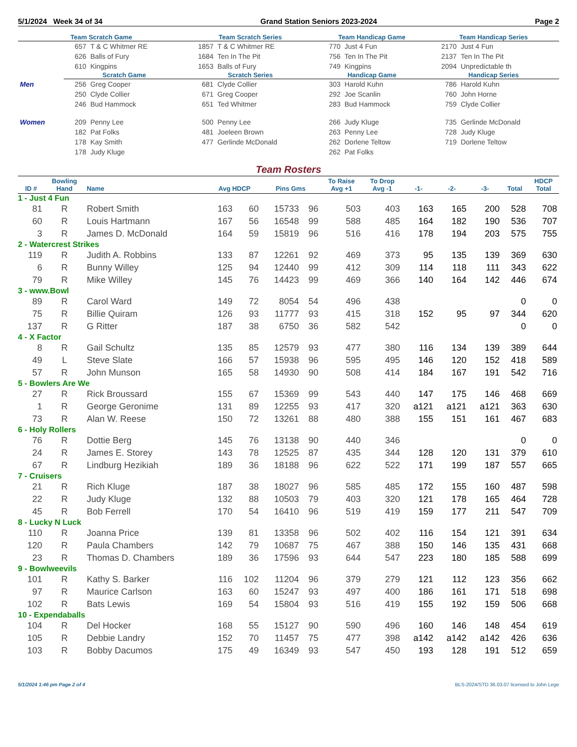5/1/2024 Week 34 of 34 Grand Station Seniors 2023-2024 Page 2
| Team Scratch Game | | | Team Scratch Series | | Team Handicap Game | | Team Handicap Series | |
| --- | --- | --- | --- | --- | --- | --- | --- | --- |
| | 657 | T & C Whitmer RE | 1857 | T & C Whitmer RE | 770 | Just 4 Fun | 2170 | Just 4 Fun |
| | 626 | Balls of Fury | 1684 | Ten In The Pit | 756 | Ten In The Pit | 2137 | Ten In The Pit |
| | 610 | Kingpins | 1653 | Balls of Fury | 749 | Kingpins | 2094 | Unpredictable th |
| | Scratch Game | | Scratch Series | | Handicap Game | | Handicap Series | |
| Men | 256 | Greg Cooper | 681 | Clyde Collier | 303 | Harold Kuhn | 786 | Harold Kuhn |
| | 250 | Clyde Collier | 671 | Greg Cooper | 292 | Joe Scanlin | 760 | John Horne |
| | 246 | Bud Hammock | 651 | Ted Whitmer | 283 | Bud Hammock | 759 | Clyde Collier |
| Women | 209 | Penny Lee | 500 | Penny Lee | 266 | Judy Kluge | 735 | Gerlinde McDonald |
| | 182 | Pat Folks | 481 | Joeleen Brown | 263 | Penny Lee | 728 | Judy Kluge |
| | 178 | Kay Smith | 477 | Gerlinde McDonald | 262 | Dorlene Teltow | 719 | Dorlene Teltow |
| | 178 | Judy Kluge | | | 262 | Pat Folks | | |
Team Rosters
| ID # | Bowling Hand | Name | Avg HDCP | | Pins Gms | | To Raise Avg +1 | To Drop Avg -1 | -1- | -2- | -3- | Total | HDCP Total |
| --- | --- | --- | --- | --- | --- | --- | --- | --- | --- | --- | --- | --- | --- |
| 1 - Just 4 Fun | | | | | | | | | | | | | |
| 81 | R | Robert Smith | 163 | 60 | 15733 | 96 | 503 | 403 | 163 | 165 | 200 | 528 | 708 |
| 60 | R | Louis Hartmann | 167 | 56 | 16548 | 99 | 588 | 485 | 164 | 182 | 190 | 536 | 707 |
| 3 | R | James D. McDonald | 164 | 59 | 15819 | 96 | 516 | 416 | 178 | 194 | 203 | 575 | 755 |
| 2 - Watercrest Strikes | | | | | | | | | | | | | |
| 119 | R | Judith A. Robbins | 133 | 87 | 12261 | 92 | 469 | 373 | 95 | 135 | 139 | 369 | 630 |
| 6 | R | Bunny Willey | 125 | 94 | 12440 | 99 | 412 | 309 | 114 | 118 | 111 | 343 | 622 |
| 79 | R | Mike Willey | 145 | 76 | 14423 | 99 | 469 | 366 | 140 | 164 | 142 | 446 | 674 |
| 3 - www.Bowl | | | | | | | | | | | | | |
| 89 | R | Carol Ward | 149 | 72 | 8054 | 54 | 496 | 438 | | | | 0 | 0 |
| 75 | R | Billie Quiram | 126 | 93 | 11777 | 93 | 415 | 318 | 152 | 95 | 97 | 344 | 620 |
| 137 | R | G Ritter | 187 | 38 | 6750 | 36 | 582 | 542 | | | | 0 | 0 |
| 4 - X Factor | | | | | | | | | | | | | |
| 8 | R | Gail Schultz | 135 | 85 | 12579 | 93 | 477 | 380 | 116 | 134 | 139 | 389 | 644 |
| 49 | L | Steve Slate | 166 | 57 | 15938 | 96 | 595 | 495 | 146 | 120 | 152 | 418 | 589 |
| 57 | R | John Munson | 165 | 58 | 14930 | 90 | 508 | 414 | 184 | 167 | 191 | 542 | 716 |
| 5 - Bowlers Are We | | | | | | | | | | | | | |
| 27 | R | Rick Broussard | 155 | 67 | 15369 | 99 | 543 | 440 | 147 | 175 | 146 | 468 | 669 |
| 1 | R | George Geronime | 131 | 89 | 12255 | 93 | 417 | 320 | a121 | a121 | a121 | 363 | 630 |
| 73 | R | Alan W. Reese | 150 | 72 | 13261 | 88 | 480 | 388 | 155 | 151 | 161 | 467 | 683 |
| 6 - Holy Rollers | | | | | | | | | | | | | |
| 76 | R | Dottie Berg | 145 | 76 | 13138 | 90 | 440 | 346 | | | | 0 | 0 |
| 24 | R | James E. Storey | 143 | 78 | 12525 | 87 | 435 | 344 | 128 | 120 | 131 | 379 | 610 |
| 67 | R | Lindburg Hezikiah | 189 | 36 | 18188 | 96 | 622 | 522 | 171 | 199 | 187 | 557 | 665 |
| 7 - Cruisers | | | | | | | | | | | | | |
| 21 | R | Rich Kluge | 187 | 38 | 18027 | 96 | 585 | 485 | 172 | 155 | 160 | 487 | 598 |
| 22 | R | Judy Kluge | 132 | 88 | 10503 | 79 | 403 | 320 | 121 | 178 | 165 | 464 | 728 |
| 45 | R | Bob Ferrell | 170 | 54 | 16410 | 96 | 519 | 419 | 159 | 177 | 211 | 547 | 709 |
| 8 - Lucky N Luck | | | | | | | | | | | | | |
| 110 | R | Joanna Price | 139 | 81 | 13358 | 96 | 502 | 402 | 116 | 154 | 121 | 391 | 634 |
| 120 | R | Paula Chambers | 142 | 79 | 10687 | 75 | 467 | 388 | 150 | 146 | 135 | 431 | 668 |
| 23 | R | Thomas D. Chambers | 189 | 36 | 17596 | 93 | 644 | 547 | 223 | 180 | 185 | 588 | 699 |
| 9 - Bowlweevils | | | | | | | | | | | | | |
| 101 | R | Kathy S. Barker | 116 | 102 | 11204 | 96 | 379 | 279 | 121 | 112 | 123 | 356 | 662 |
| 97 | R | Maurice Carlson | 163 | 60 | 15247 | 93 | 497 | 400 | 186 | 161 | 171 | 518 | 698 |
| 102 | R | Bats Lewis | 169 | 54 | 15804 | 93 | 516 | 419 | 155 | 192 | 159 | 506 | 668 |
| 10 - Expendaballs | | | | | | | | | | | | | |
| 104 | R | Del Hocker | 168 | 55 | 15127 | 90 | 590 | 496 | 160 | 146 | 148 | 454 | 619 |
| 105 | R | Debbie Landry | 152 | 70 | 11457 | 75 | 477 | 398 | a142 | a142 | a142 | 426 | 636 |
| 103 | R | Bobby Dacumos | 175 | 49 | 16349 | 93 | 547 | 450 | 193 | 128 | 191 | 512 | 659 |
5/1/2024 1:46 pm Page 2 of 4 BLS-2024/STD 36.03.07 licensed to John Lege